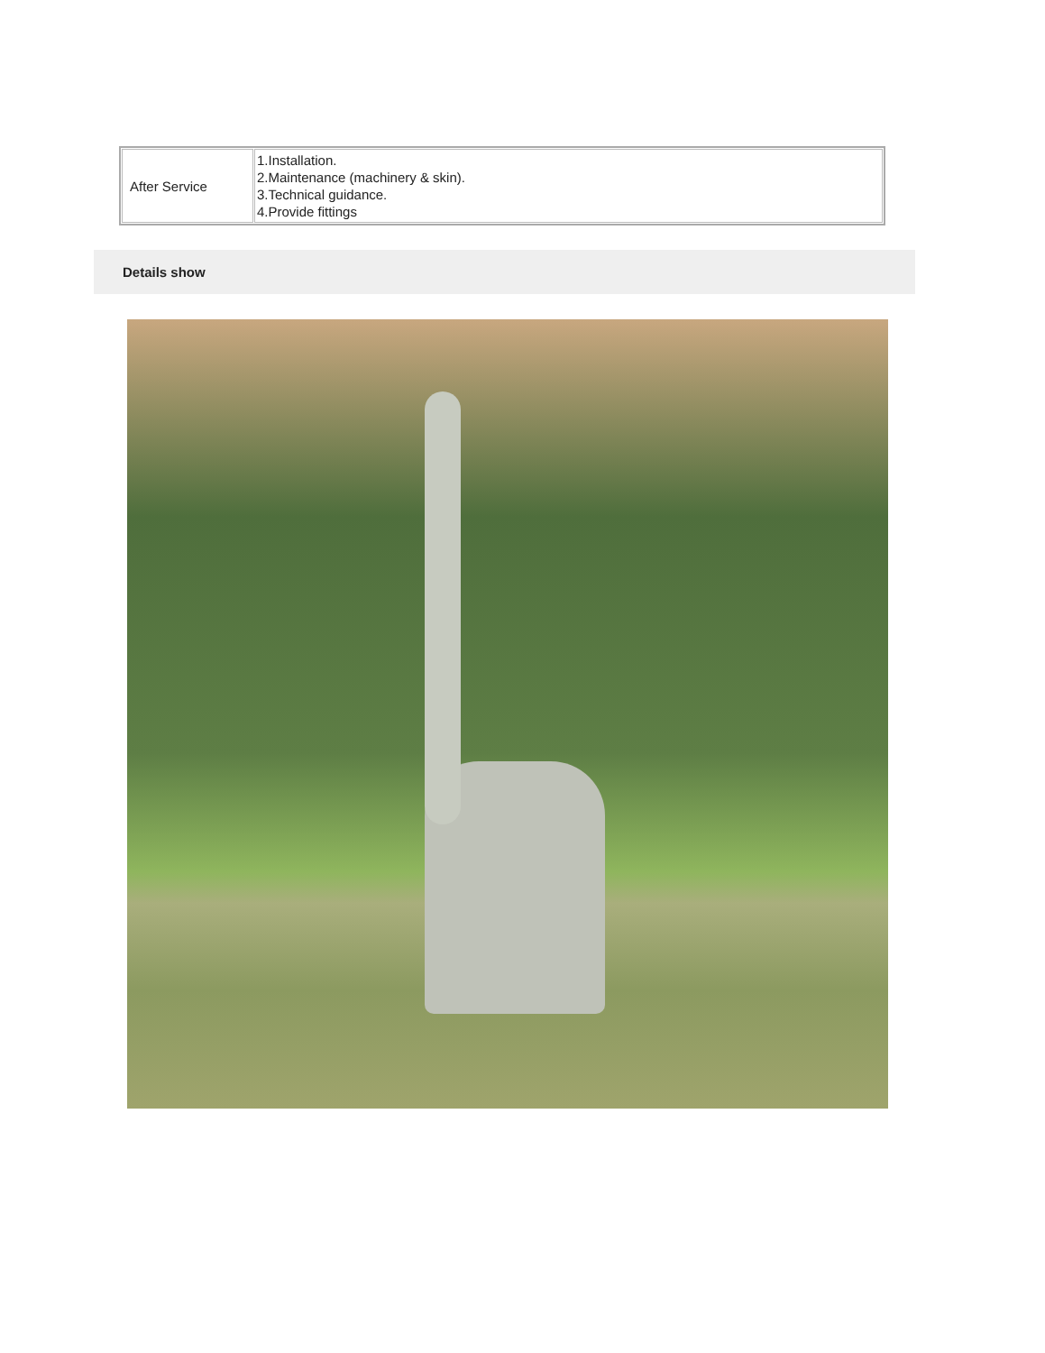| After Service | 1.Installation. 2.Maintenance (machinery & skin). 3.Technical guidance. 4.Provide fittings |
Details show